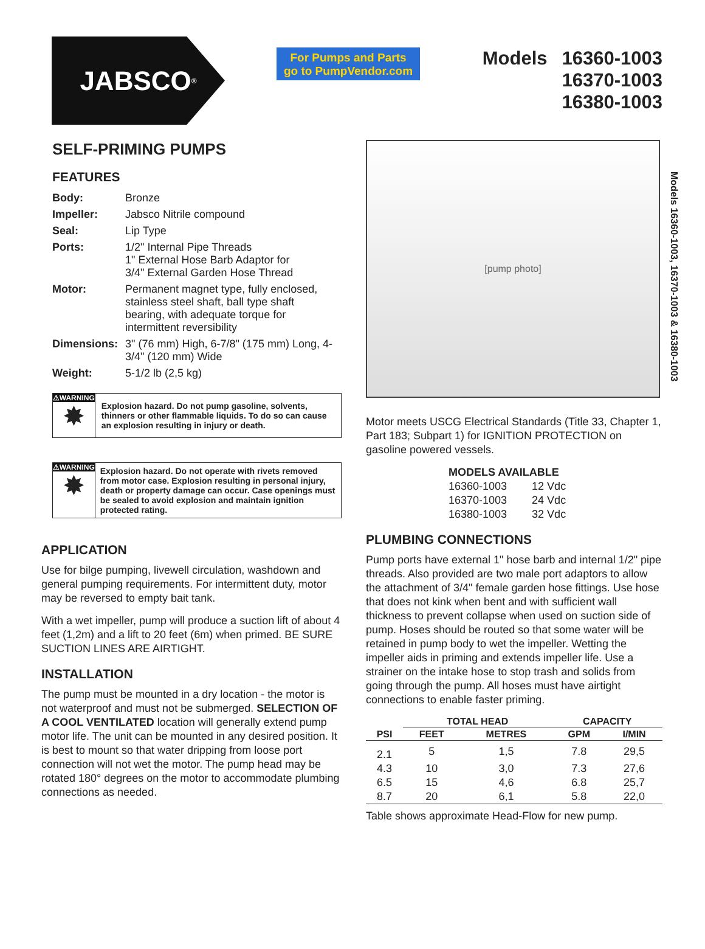JABSCO<sup>®</sup>
For Pumps and Parts
go to PumpVendor.com
Models 16360-1003
16370-1003
16380-1003
Models 16360-1003, 16370-1003 & 16380-1003
SELF-PRIMING PUMPS
FEATURES
| Body: | Bronze |
| Impeller: | Jabsco Nitrile compound |
| Seal: | Lip Type |
| Ports: | 1/2" Internal Pipe Threads 1" External Hose Barb Adaptor for 3/4" External Garden Hose Thread |
| Motor: | Permanent magnet type, fully enclosed, stainless steel shaft, ball type shaft bearing, with adequate torque for intermittent reversibility |
| Dimensions: | 3" (76 mm) High, 6-7/8" (175 mm) Long, 4-3/4" (120 mm) Wide |
| Weight: | 5-1/2 lb (2,5 kg) |
⚠WARNING
✸
Explosion hazard. Do not pump gasoline, solvents, thinners or other flammable liquids. To do so can cause an explosion resulting in injury or death.
⚠WARNING
✸
Explosion hazard. Do not operate with rivets removed from motor case. Explosion resulting in personal injury, death or property damage can occur. Case openings must be sealed to avoid explosion and maintain ignition protected rating.
APPLICATION
Use for bilge pumping, livewell circulation, washdown and general pumping requirements. For intermittent duty, motor may be reversed to empty bait tank.
With a wet impeller, pump will produce a suction lift of about 4 feet (1,2m) and a lift to 20 feet (6m) when primed. BE SURE SUCTION LINES ARE AIRTIGHT.
INSTALLATION
The pump must be mounted in a dry location - the motor is not waterproof and must not be submerged. SELECTION OF A COOL VENTILATED location will generally extend pump motor life. The unit can be mounted in any desired position. It is best to mount so that water dripping from loose port connection will not wet the motor. The pump head may be rotated 180° degrees on the motor to accommodate plumbing connections as needed.
[pump photo]
Motor meets USCG Electrical Standards (Title 33, Chapter 1, Part 183; Subpart 1) for IGNITION PROTECTION on gasoline powered vessels.
| MODELS AVAILABLE | |
| --- | --- |
| 16360-1003 | 12 Vdc |
| 16370-1003 | 24 Vdc |
| 16380-1003 | 32 Vdc |
PLUMBING CONNECTIONS
Pump ports have external 1" hose barb and internal 1/2" pipe threads. Also provided are two male port adaptors to allow the attachment of 3/4" female garden hose fittings. Use hose that does not kink when bent and with sufficient wall thickness to prevent collapse when used on suction side of pump. Hoses should be routed so that some water will be retained in pump body to wet the impeller. Wetting the impeller aids in priming and extends impeller life. Use a strainer on the intake hose to stop trash and solids from going through the pump. All hoses must have airtight connections to enable faster priming.
| | TOTAL HEAD | | CAPACITY | |
| --- | --- | --- | --- | --- |
| PSI | FEET | METRES | GPM | I/MIN |
| 2.1 | 5 | 1,5 | 7.8 | 29,5 |
| 4.3 | 10 | 3,0 | 7.3 | 27,6 |
| 6.5 | 15 | 4,6 | 6.8 | 25,7 |
| 8.7 | 20 | 6,1 | 5.8 | 22,0 |
Table shows approximate Head-Flow for new pump.